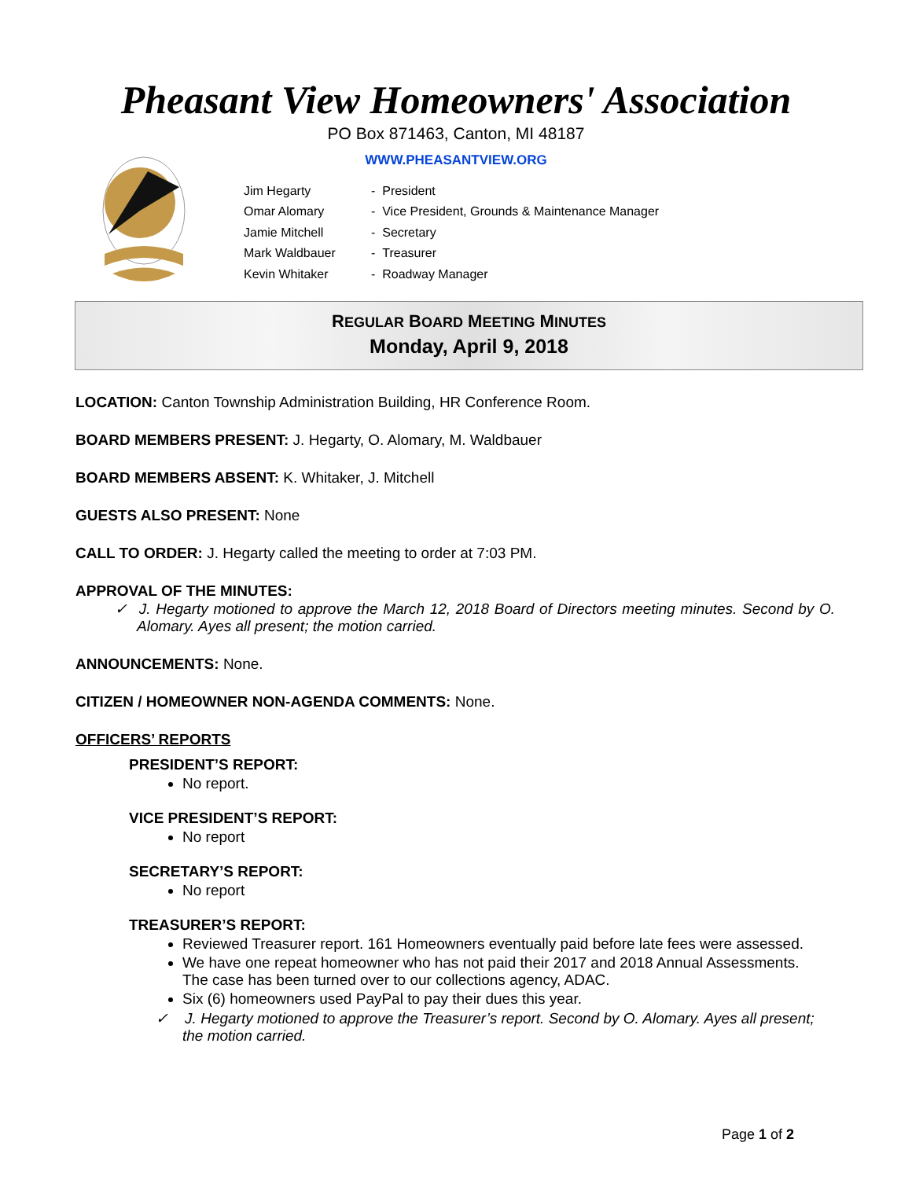Pheasant View Homeowners' Association
PO Box 871463, Canton, MI 48187
WWW.PHEASANTVIEW.ORG
| Jim Hegarty | - President |
| Omar Alomary | - Vice President, Grounds & Maintenance Manager |
| Jamie Mitchell | - Secretary |
| Mark Waldbauer | - Treasurer |
| Kevin Whitaker | - Roadway Manager |
REGULAR BOARD MEETING MINUTES
Monday, April 9, 2018
LOCATION: Canton Township Administration Building, HR Conference Room.
BOARD MEMBERS PRESENT: J. Hegarty, O. Alomary, M. Waldbauer
BOARD MEMBERS ABSENT: K. Whitaker, J. Mitchell
GUESTS ALSO PRESENT: None
CALL TO ORDER: J. Hegarty called the meeting to order at 7:03 PM.
APPROVAL OF THE MINUTES:
✓ J. Hegarty motioned to approve the March 12, 2018 Board of Directors meeting minutes. Second by O. Alomary. Ayes all present; the motion carried.
ANNOUNCEMENTS: None.
CITIZEN / HOMEOWNER NON-AGENDA COMMENTS: None.
OFFICERS’ REPORTS
PRESIDENT’S REPORT:
No report.
VICE PRESIDENT’S REPORT:
No report
SECRETARY’S REPORT:
No report
TREASURER’S REPORT:
Reviewed Treasurer report. 161 Homeowners eventually paid before late fees were assessed.
We have one repeat homeowner who has not paid their 2017 and 2018 Annual Assessments. The case has been turned over to our collections agency, ADAC.
Six (6) homeowners used PayPal to pay their dues this year.
✓ J. Hegarty motioned to approve the Treasurer’s report. Second by O. Alomary. Ayes all present; the motion carried.
Page 1 of 2